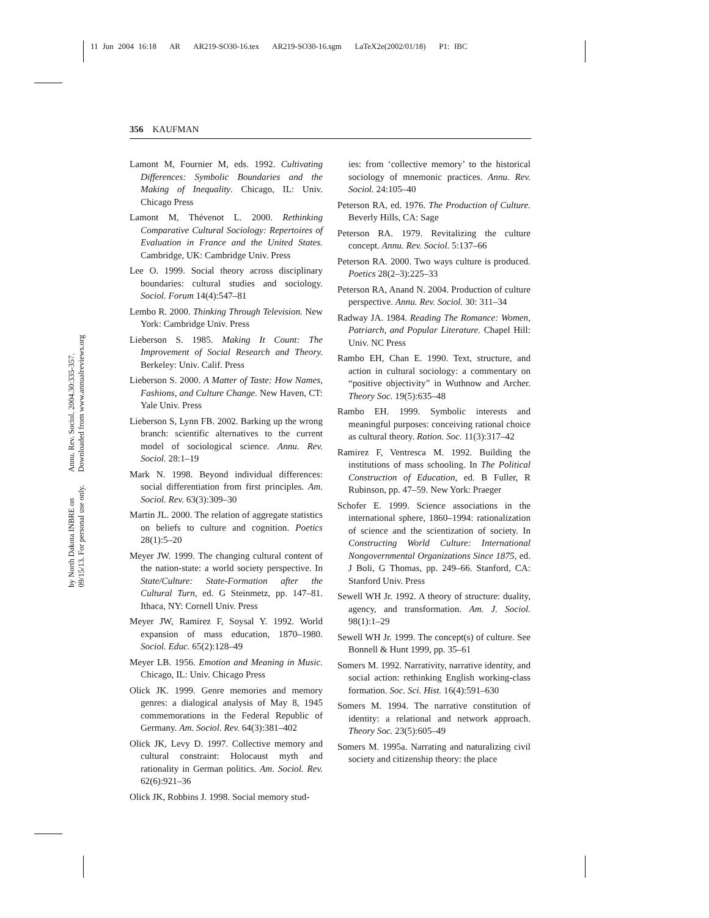11 Jun 2004 16:18 AR AR219-SO30-16.tex AR219-SO30-16.sgm LaTeX2e(2002/01/18) P1: IBC
356 KAUFMAN
Annu. Rev. Sociol. 2004.30:335-357. Downloaded from www.annualreviews.org
by North Dakota INBRE on 09/15/13. For personal use only.
Lamont M, Fournier M, eds. 1992. Cultivating Differences: Symbolic Boundaries and the Making of Inequality. Chicago, IL: Univ. Chicago Press
Lamont M, Thévenot L. 2000. Rethinking Comparative Cultural Sociology: Repertoires of Evaluation in France and the United States. Cambridge, UK: Cambridge Univ. Press
Lee O. 1999. Social theory across disciplinary boundaries: cultural studies and sociology. Sociol. Forum 14(4):547–81
Lembo R. 2000. Thinking Through Television. New York: Cambridge Univ. Press
Lieberson S. 1985. Making It Count: The Improvement of Social Research and Theory. Berkeley: Univ. Calif. Press
Lieberson S. 2000. A Matter of Taste: How Names, Fashions, and Culture Change. New Haven, CT: Yale Univ. Press
Lieberson S, Lynn FB. 2002. Barking up the wrong branch: scientific alternatives to the current model of sociological science. Annu. Rev. Sociol. 28:1–19
Mark N. 1998. Beyond individual differences: social differentiation from first principles. Am. Sociol. Rev. 63(3):309–30
Martin JL. 2000. The relation of aggregate statistics on beliefs to culture and cognition. Poetics 28(1):5–20
Meyer JW. 1999. The changing cultural content of the nation-state: a world society perspective. In State/Culture: State-Formation after the Cultural Turn, ed. G Steinmetz, pp. 147–81. Ithaca, NY: Cornell Univ. Press
Meyer JW, Ramirez F, Soysal Y. 1992. World expansion of mass education, 1870–1980. Sociol. Educ. 65(2):128–49
Meyer LB. 1956. Emotion and Meaning in Music. Chicago, IL: Univ. Chicago Press
Olick JK. 1999. Genre memories and memory genres: a dialogical analysis of May 8, 1945 commemorations in the Federal Republic of Germany. Am. Sociol. Rev. 64(3):381–402
Olick JK, Levy D. 1997. Collective memory and cultural constraint: Holocaust myth and rationality in German politics. Am. Sociol. Rev. 62(6):921–36
Olick JK, Robbins J. 1998. Social memory stud-
ies: from ‘collective memory’ to the historical sociology of mnemonic practices. Annu. Rev. Sociol. 24:105–40
Peterson RA, ed. 1976. The Production of Culture. Beverly Hills, CA: Sage
Peterson RA. 1979. Revitalizing the culture concept. Annu. Rev. Sociol. 5:137–66
Peterson RA. 2000. Two ways culture is produced. Poetics 28(2–3):225–33
Peterson RA, Anand N. 2004. Production of culture perspective. Annu. Rev. Sociol. 30: 311–34
Radway JA. 1984. Reading The Romance: Women, Patriarch, and Popular Literature. Chapel Hill: Univ. NC Press
Rambo EH, Chan E. 1990. Text, structure, and action in cultural sociology: a commentary on “positive objectivity” in Wuthnow and Archer. Theory Soc. 19(5):635–48
Rambo EH. 1999. Symbolic interests and meaningful purposes: conceiving rational choice as cultural theory. Ration. Soc. 11(3):317–42
Ramirez F, Ventresca M. 1992. Building the institutions of mass schooling. In The Political Construction of Education, ed. B Fuller, R Rubinson, pp. 47–59. New York: Praeger
Schofer E. 1999. Science associations in the international sphere, 1860–1994: rationalization of science and the scientization of society. In Constructing World Culture: International Nongovernmental Organizations Since 1875, ed. J Boli, G Thomas, pp. 249–66. Stanford, CA: Stanford Univ. Press
Sewell WH Jr. 1992. A theory of structure: duality, agency, and transformation. Am. J. Sociol. 98(1):1–29
Sewell WH Jr. 1999. The concept(s) of culture. See Bonnell & Hunt 1999, pp. 35–61
Somers M. 1992. Narrativity, narrative identity, and social action: rethinking English working-class formation. Soc. Sci. Hist. 16(4):591–630
Somers M. 1994. The narrative constitution of identity: a relational and network approach. Theory Soc. 23(5):605–49
Somers M. 1995a. Narrating and naturalizing civil society and citizenship theory: the place